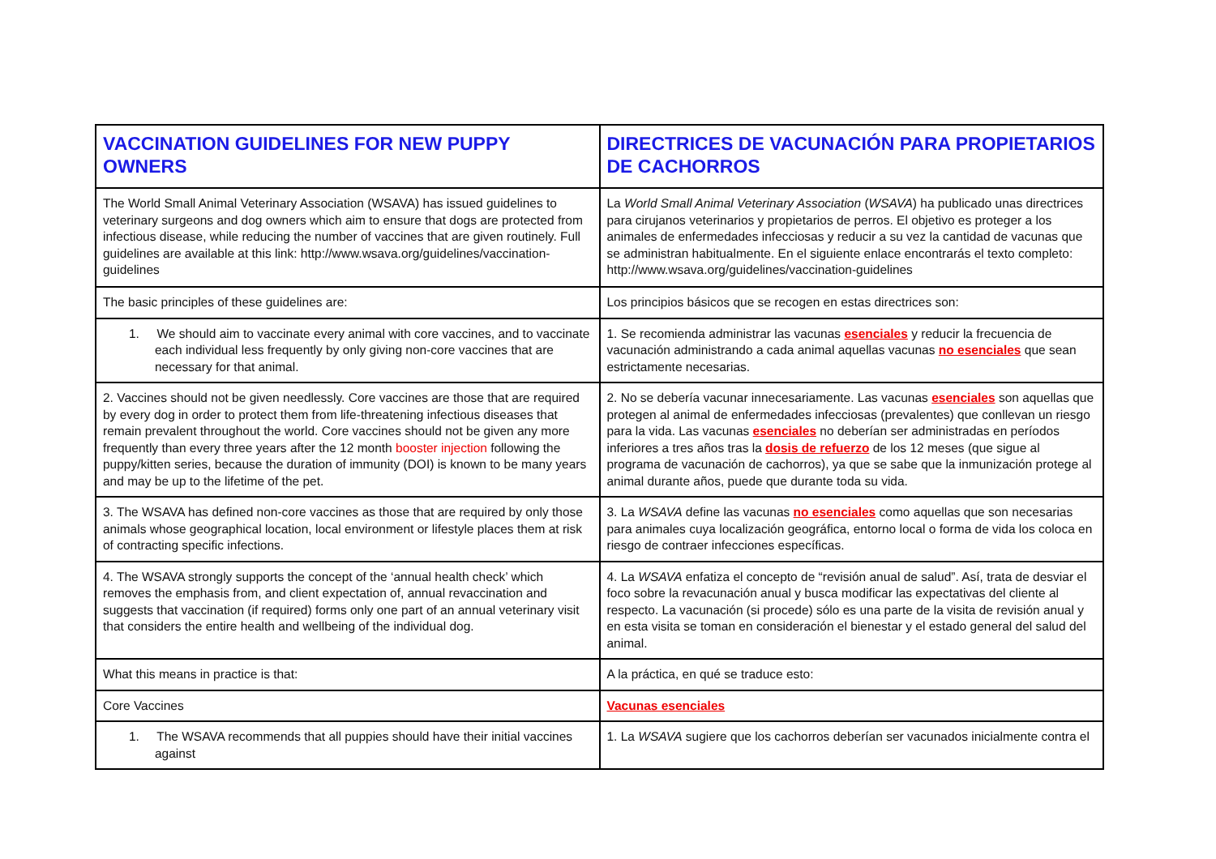| VACCINATION GUIDELINES FOR NEW PUPPY OWNERS | DIRECTRICES DE VACUNACIÓN PARA PROPIETARIOS DE CACHORROS |
| The World Small Animal Veterinary Association (WSAVA) has issued guidelines to veterinary surgeons and dog owners which aim to ensure that dogs are protected from infectious disease, while reducing the number of vaccines that are given routinely. Full guidelines are available at this link: http://www.wsava.org/guidelines/vaccination-guidelines | La World Small Animal Veterinary Association ( WSAVA ) ha publicado unas directrices para cirujanos veterinarios y propietarios de perros. El objetivo es proteger a los animales de enfermedades infecciosas y reducir a su vez la cantidad de vacunas que se administran habitualmente. En el siguiente enlace encontrarás el texto completo: http://www.wsava.org/guidelines/vaccination-guidelines |
| The basic principles of these guidelines are: | Los principios básicos que se recogen en estas directrices son: |
| 1. We should aim to vaccinate every animal with core vaccines, and to vaccinate each individual less frequently by only giving non-core vaccines that are necessary for that animal. | 1. Se recomienda administrar las vacunas esenciales y reducir la frecuencia de vacunación administrando a cada animal aquellas vacunas no esenciales que sean estrictamente necesarias. |
| 2. Vaccines should not be given needlessly. Core vaccines are those that are required by every dog in order to protect them from life-threatening infectious diseases that remain prevalent throughout the world. Core vaccines should not be given any more frequently than every three years after the 12 month booster injection following the puppy/kitten series, because the duration of immunity (DOI) is known to be many years and may be up to the lifetime of the pet. | 2. No se debería vacunar innecesariamente. Las vacunas esenciales son aquellas que protegen al animal de enfermedades infecciosas (prevalentes) que conllevan un riesgo para la vida. Las vacunas esenciales no deberían ser administradas en períodos inferiores a tres años tras la dosis de refuerzo de los 12 meses (que sigue al programa de vacunación de cachorros), ya que se sabe que la inmunización protege al animal durante años, puede que durante toda su vida. |
| 3. The WSAVA has defined non-core vaccines as those that are required by only those animals whose geographical location, local environment or lifestyle places them at risk of contracting specific infections. | 3. La WSAVA define las vacunas no esenciales como aquellas que son necesarias para animales cuya localización geográfica, entorno local o forma de vida los coloca en riesgo de contraer infecciones específicas. |
| 4. The WSAVA strongly supports the concept of the ‘annual health check’ which removes the emphasis from, and client expectation of, annual revaccination and suggests that vaccination (if required) forms only one part of an annual veterinary visit that considers the entire health and wellbeing of the individual dog. | 4. La WSAVA enfatiza el concepto de “revisión anual de salud”. Así, trata de desviar el foco sobre la revacunación anual y busca modificar las expectativas del cliente al respecto. La vacunación (si procede) sólo es una parte de la visita de revisión anual y en esta visita se toman en consideración el bienestar y el estado general del salud del animal. |
| What this means in practice is that: | A la práctica, en qué se traduce esto: |
| Core Vaccines | Vacunas esenciales |
| 1. The WSAVA recommends that all puppies should have their initial vaccines against | 1. La WSAVA sugiere que los cachorros deberían ser vacunados inicialmente contra el |